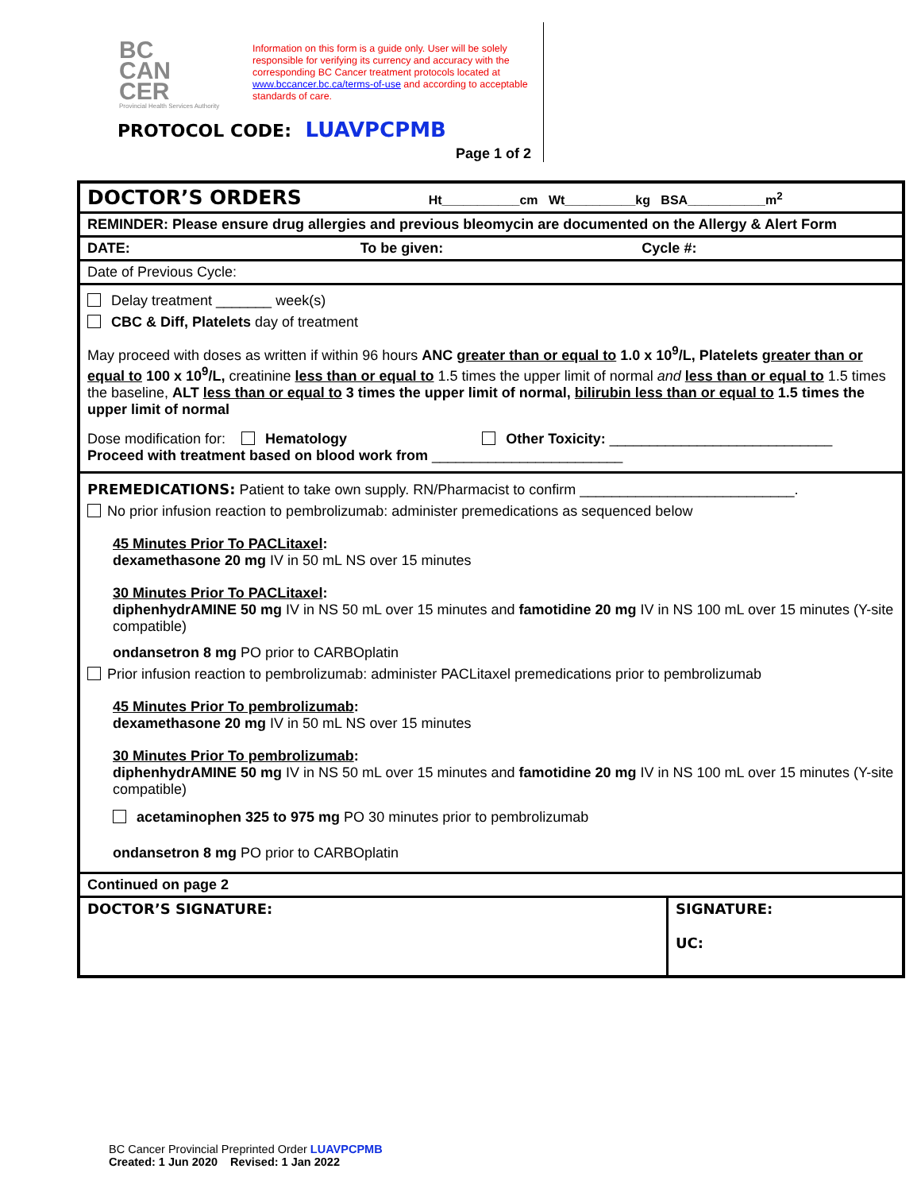BC
CAN
CER
Provincial Health Services Authority
Information on this form is a guide only. User will be solely responsible for verifying its currency and accuracy with the corresponding BC Cancer treatment protocols located at www.bccancer.bc.ca/terms-of-use and according to acceptable standards of care.
PROTOCOL CODE: LUAVPCPMB
Page 1 of 2
| DOCTOR’S ORDERS Ht___________cm Wt__________kg BSA___________m<sup>2</sup> | |
| REMINDER: Please ensure drug allergies and previous bleomycin are documented on the Allergy & Alert Form | |
| DATE: To be given: Cycle #: | |
| Date of Previous Cycle: | |
| Delay treatment _______ week(s) CBC & Diff, Platelets day of treatment May proceed with doses as written if within 96 hours ANC greater than or equal to 1.0 x 10<sup>9</sup>/L, Platelets greater than or equal to 100 x 10<sup>9</sup>/L, creatinine less than or equal to 1.5 times the upper limit of normal and less than or equal to 1.5 times the baseline, ALT less than or equal to 3 times the upper limit of normal, bilirubin less than or equal to 1.5 times the upper limit of normal Dose modification for: Hematology Other Toxicity: ____________________________ Proceed with treatment based on blood work from ________________________ | |
| PREMEDICATIONS: Patient to take own supply. RN/Pharmacist to confirm ___________________________. No prior infusion reaction to pembrolizumab: administer premedications as sequenced below 45 Minutes Prior To PACLitaxel : dexamethasone 20 mg IV in 50 mL NS over 15 minutes 30 Minutes Prior To PACLitaxel : diphenhydrAMINE 50 mg IV in NS 50 mL over 15 minutes and famotidine 20 mg IV in NS 100 mL over 15 minutes (Y-site compatible) ondansetron 8 mg PO prior to CARBOplatin Prior infusion reaction to pembrolizumab: administer PACLitaxel premedications prior to pembrolizumab 45 Minutes Prior To pembrolizumab : dexamethasone 20 mg IV in 50 mL NS over 15 minutes 30 Minutes Prior To pembrolizumab : diphenhydrAMINE 50 mg IV in NS 50 mL over 15 minutes and famotidine 20 mg IV in NS 100 mL over 15 minutes (Y-site compatible) acetaminophen 325 to 975 mg PO 30 minutes prior to pembrolizumab ondansetron 8 mg PO prior to CARBOplatin | |
| Continued on page 2 | |
| DOCTOR’S SIGNATURE: | SIGNATURE: UC: |
BC Cancer Provincial Preprinted Order LUAVPCPMB
Created: 1 Jun 2020 Revised: 1 Jan 2022